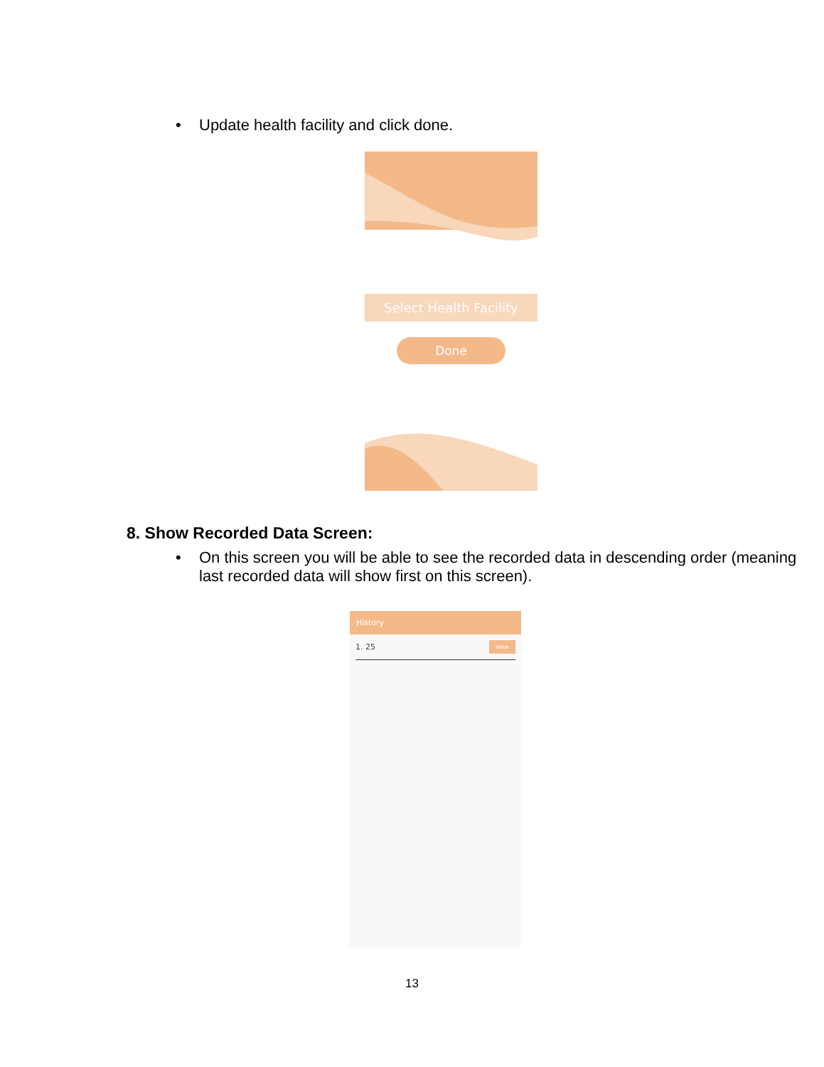• Update health facility and click done.
Select Health Facility
Done
8. Show Recorded Data Screen:
• On this screen you will be able to see the recorded data in descending order (meaning last recorded data will show first on this screen).
History
1. 25 View
13